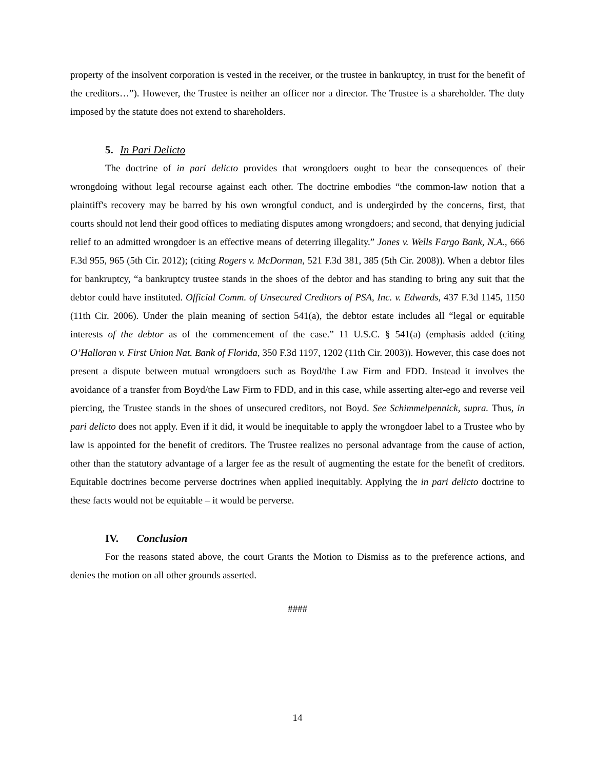property of the insolvent corporation is vested in the receiver, or the trustee in bankruptcy, in trust for the benefit of the creditors…”). However, the Trustee is neither an officer nor a director. The Trustee is a shareholder. The duty imposed by the statute does not extend to shareholders.
5. In Pari Delicto
The doctrine of in pari delicto provides that wrongdoers ought to bear the consequences of their wrongdoing without legal recourse against each other. The doctrine embodies “the common-law notion that a plaintiff's recovery may be barred by his own wrongful conduct, and is undergirded by the concerns, first, that courts should not lend their good offices to mediating disputes among wrongdoers; and second, that denying judicial relief to an admitted wrongdoer is an effective means of deterring illegality.” Jones v. Wells Fargo Bank, N.A., 666 F.3d 955, 965 (5th Cir. 2012); (citing Rogers v. McDorman, 521 F.3d 381, 385 (5th Cir. 2008)). When a debtor files for bankruptcy, “a bankruptcy trustee stands in the shoes of the debtor and has standing to bring any suit that the debtor could have instituted. Official Comm. of Unsecured Creditors of PSA, Inc. v. Edwards, 437 F.3d 1145, 1150 (11th Cir. 2006). Under the plain meaning of section 541(a), the debtor estate includes all “legal or equitable interests of the debtor as of the commencement of the case.” 11 U.S.C. § 541(a) (emphasis added (citing O’Halloran v. First Union Nat. Bank of Florida, 350 F.3d 1197, 1202 (11th Cir. 2003)). However, this case does not present a dispute between mutual wrongdoers such as Boyd/the Law Firm and FDD. Instead it involves the avoidance of a transfer from Boyd/the Law Firm to FDD, and in this case, while asserting alter-ego and reverse veil piercing, the Trustee stands in the shoes of unsecured creditors, not Boyd. See Schimmelpennick, supra. Thus, in pari delicto does not apply. Even if it did, it would be inequitable to apply the wrongdoer label to a Trustee who by law is appointed for the benefit of creditors. The Trustee realizes no personal advantage from the cause of action, other than the statutory advantage of a larger fee as the result of augmenting the estate for the benefit of creditors. Equitable doctrines become perverse doctrines when applied inequitably. Applying the in pari delicto doctrine to these facts would not be equitable – it would be perverse.
IV. Conclusion
For the reasons stated above, the court Grants the Motion to Dismiss as to the preference actions, and denies the motion on all other grounds asserted.
####
14